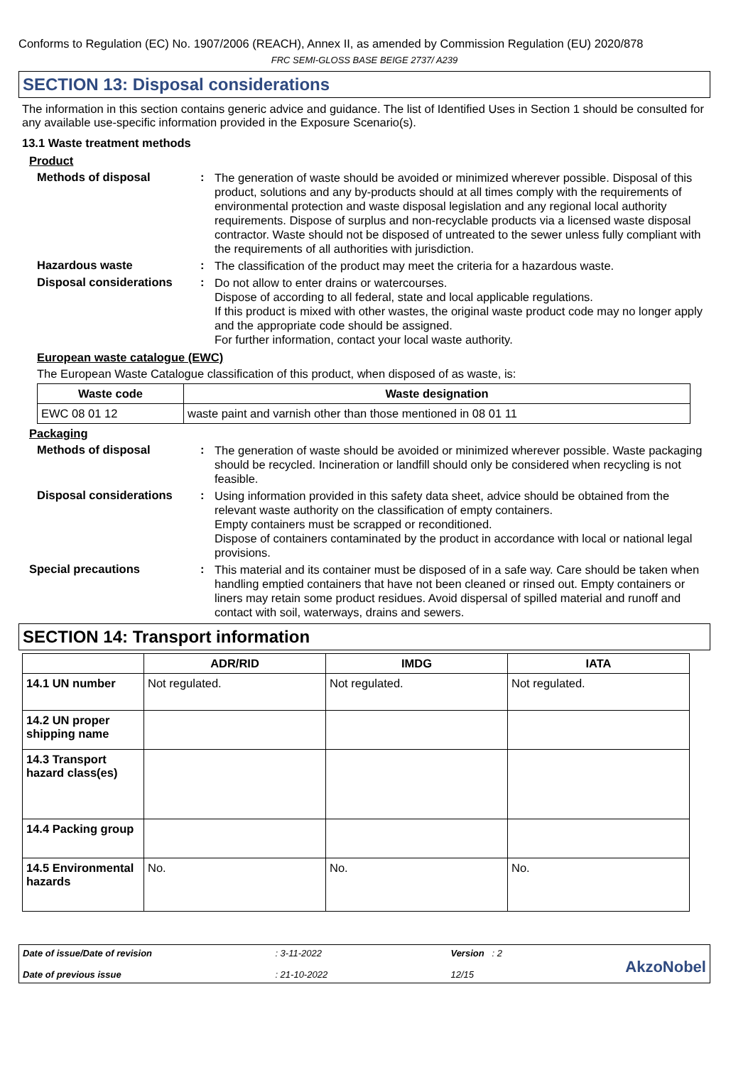Conforms to Regulation (EC) No. 1907/2006 (REACH), Annex II, as amended by Commission Regulation (EU) 2020/878
FRC SEMI-GLOSS BASE BEIGE 2737/ A239
SECTION 13: Disposal considerations
The information in this section contains generic advice and guidance. The list of Identified Uses in Section 1 should be consulted for any available use-specific information provided in the Exposure Scenario(s).
13.1 Waste treatment methods
Product
Methods of disposal :
The generation of waste should be avoided or minimized wherever possible. Disposal of this product, solutions and any by-products should at all times comply with the requirements of environmental protection and waste disposal legislation and any regional local authority requirements. Dispose of surplus and non-recyclable products via a licensed waste disposal contractor. Waste should not be disposed of untreated to the sewer unless fully compliant with the requirements of all authorities with jurisdiction.
Hazardous waste :
The classification of the product may meet the criteria for a hazardous waste.
Disposal considerations :
Do not allow to enter drains or watercourses.
Dispose of according to all federal, state and local applicable regulations.
If this product is mixed with other wastes, the original waste product code may no longer apply and the appropriate code should be assigned.
For further information, contact your local waste authority.
European waste catalogue (EWC)
The European Waste Catalogue classification of this product, when disposed of as waste, is:
| Waste code | Waste designation |
| --- | --- |
| EWC 08 01 12 | waste paint and varnish other than those mentioned in 08 01 11 |
Packaging
Methods of disposal :
The generation of waste should be avoided or minimized wherever possible. Waste packaging should be recycled. Incineration or landfill should only be considered when recycling is not feasible.
Disposal considerations :
Using information provided in this safety data sheet, advice should be obtained from the relevant waste authority on the classification of empty containers.
Empty containers must be scrapped or reconditioned.
Dispose of containers contaminated by the product in accordance with local or national legal provisions.
Special precautions :
This material and its container must be disposed of in a safe way. Care should be taken when handling emptied containers that have not been cleaned or rinsed out. Empty containers or liners may retain some product residues. Avoid dispersal of spilled material and runoff and contact with soil, waterways, drains and sewers.
SECTION 14: Transport information
| | ADR/RID | IMDG | IATA |
| --- | --- | --- | --- |
| 14.1 UN number | Not regulated. | Not regulated. | Not regulated. |
| 14.2 UN proper shipping name | | | |
| 14.3 Transport hazard class(es) | | | |
| 14.4 Packing group | | | |
| 14.5 Environmental hazards | No. | No. | No. |
Date of issue/Date of revision
Date of previous issue
: 3-11-2022
: 21-10-2022
Version : 2
12/15
AkzoNobel